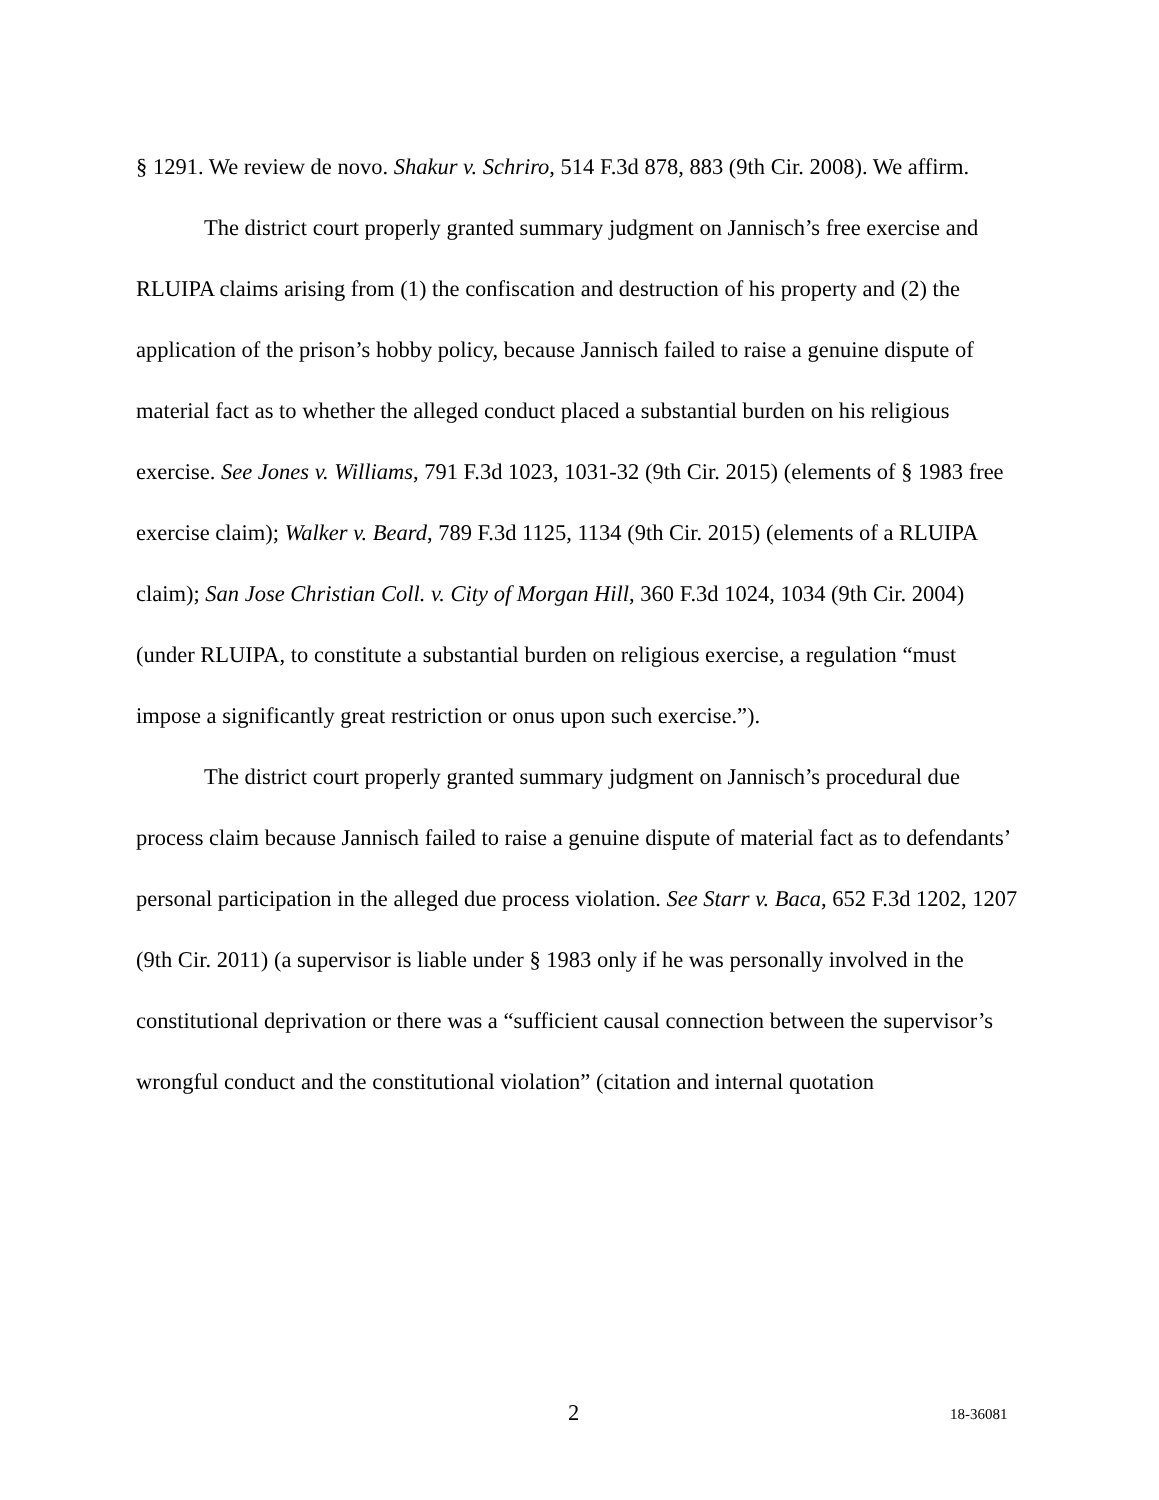§ 1291. We review de novo. Shakur v. Schriro, 514 F.3d 878, 883 (9th Cir. 2008). We affirm.
The district court properly granted summary judgment on Jannisch’s free exercise and RLUIPA claims arising from (1) the confiscation and destruction of his property and (2) the application of the prison’s hobby policy, because Jannisch failed to raise a genuine dispute of material fact as to whether the alleged conduct placed a substantial burden on his religious exercise. See Jones v. Williams, 791 F.3d 1023, 1031-32 (9th Cir. 2015) (elements of § 1983 free exercise claim); Walker v. Beard, 789 F.3d 1125, 1134 (9th Cir. 2015) (elements of a RLUIPA claim); San Jose Christian Coll. v. City of Morgan Hill, 360 F.3d 1024, 1034 (9th Cir. 2004) (under RLUIPA, to constitute a substantial burden on religious exercise, a regulation “must impose a significantly great restriction or onus upon such exercise.”).
The district court properly granted summary judgment on Jannisch’s procedural due process claim because Jannisch failed to raise a genuine dispute of material fact as to defendants’ personal participation in the alleged due process violation. See Starr v. Baca, 652 F.3d 1202, 1207 (9th Cir. 2011) (a supervisor is liable under § 1983 only if he was personally involved in the constitutional deprivation or there was a “sufficient causal connection between the supervisor’s wrongful conduct and the constitutional violation” (citation and internal quotation
2 18-36081